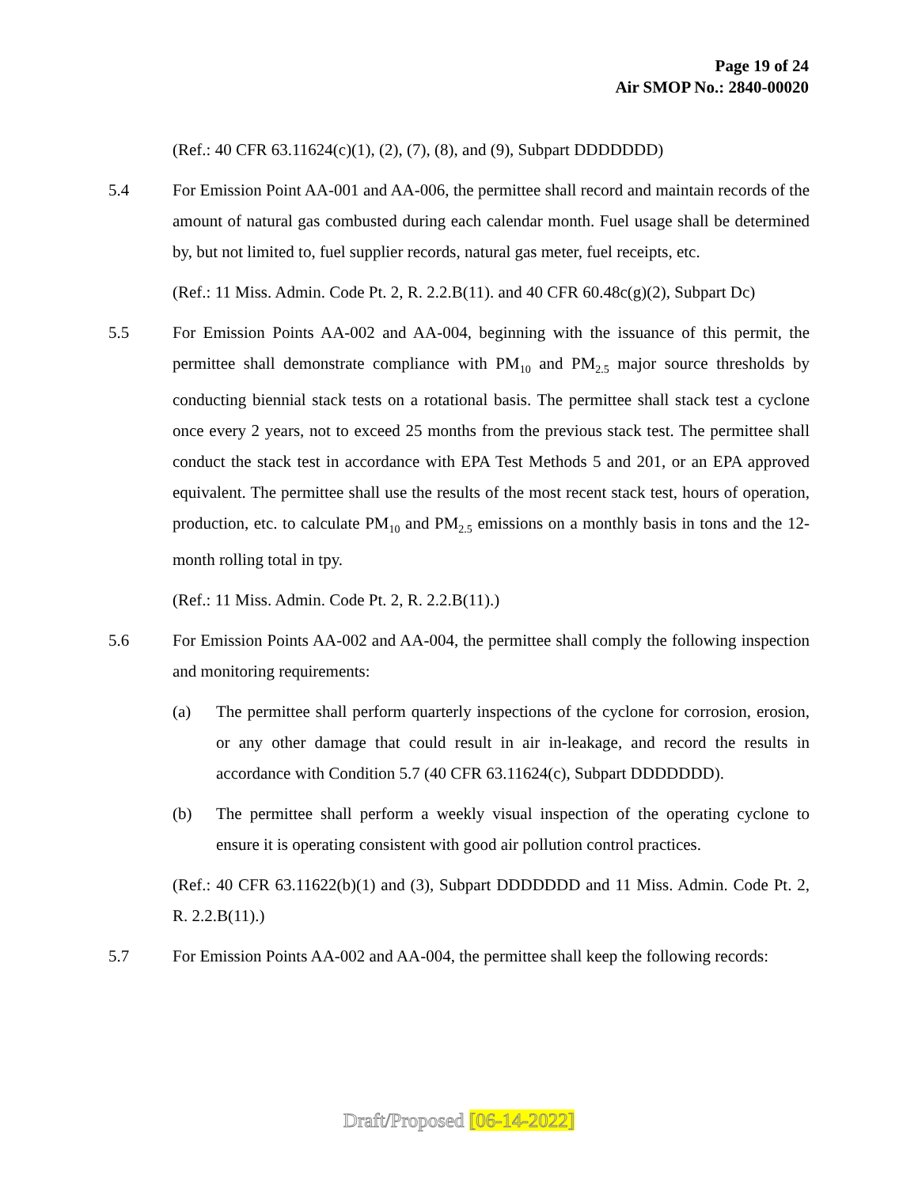Page 19 of 24
Air SMOP No.: 2840-00020
(Ref.: 40 CFR 63.11624(c)(1), (2), (7), (8), and (9), Subpart DDDDDDD)
5.4 For Emission Point AA-001 and AA-006, the permittee shall record and maintain records of the amount of natural gas combusted during each calendar month. Fuel usage shall be determined by, but not limited to, fuel supplier records, natural gas meter, fuel receipts, etc.
(Ref.: 11 Miss. Admin. Code Pt. 2, R. 2.2.B(11). and 40 CFR 60.48c(g)(2), Subpart Dc)
5.5 For Emission Points AA-002 and AA-004, beginning with the issuance of this permit, the permittee shall demonstrate compliance with PM<sub>10</sub> and PM<sub>2.5</sub> major source thresholds by conducting biennial stack tests on a rotational basis. The permittee shall stack test a cyclone once every 2 years, not to exceed 25 months from the previous stack test. The permittee shall conduct the stack test in accordance with EPA Test Methods 5 and 201, or an EPA approved equivalent. The permittee shall use the results of the most recent stack test, hours of operation, production, etc. to calculate PM<sub>10</sub> and PM<sub>2.5</sub> emissions on a monthly basis in tons and the 12-month rolling total in tpy.
(Ref.: 11 Miss. Admin. Code Pt. 2, R. 2.2.B(11).)
5.6 For Emission Points AA-002 and AA-004, the permittee shall comply the following inspection and monitoring requirements:
(a) The permittee shall perform quarterly inspections of the cyclone for corrosion, erosion, or any other damage that could result in air in-leakage, and record the results in accordance with Condition 5.7 (40 CFR 63.11624(c), Subpart DDDDDDD).
(b) The permittee shall perform a weekly visual inspection of the operating cyclone to ensure it is operating consistent with good air pollution control practices.
(Ref.: 40 CFR 63.11622(b)(1) and (3), Subpart DDDDDDD and 11 Miss. Admin. Code Pt. 2, R. 2.2.B(11).)
5.7 For Emission Points AA-002 and AA-004, the permittee shall keep the following records:
Draft/Proposed [06-14-2022]